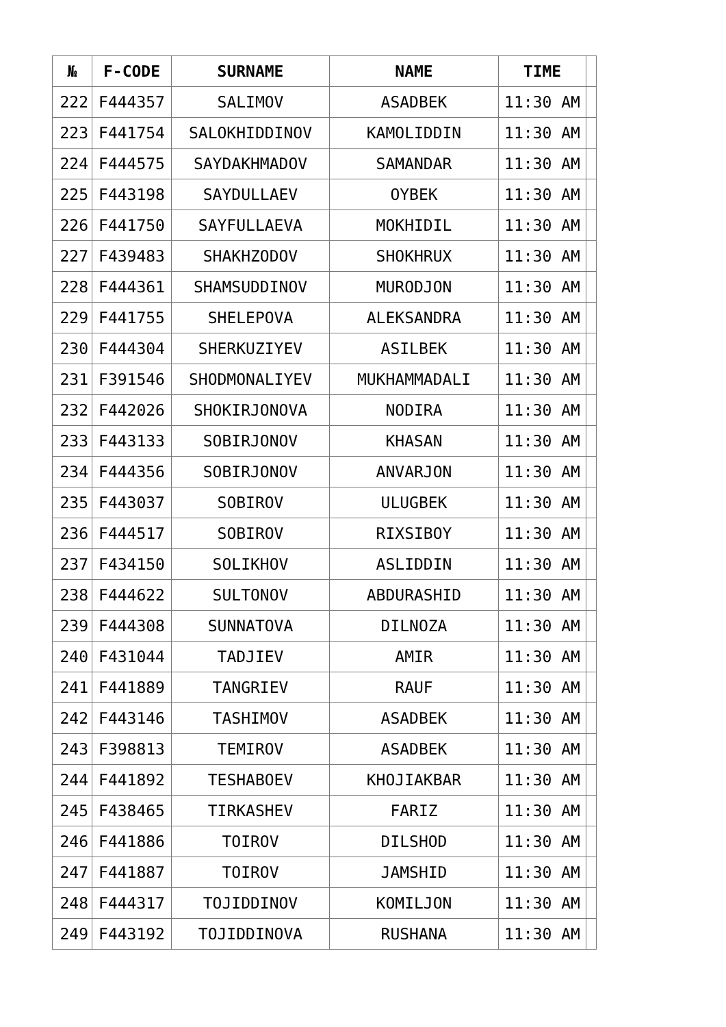| № | F-CODE | SURNAME | NAME | TIME | |
| --- | --- | --- | --- | --- | --- |
| 222 | F444357 | SALIMOV | ASADBEK | 11:30 AM | |
| 223 | F441754 | SALOKHIDDINOV | KAMOLIDDIN | 11:30 AM | |
| 224 | F444575 | SAYDAKHMADOV | SAMANDAR | 11:30 AM | |
| 225 | F443198 | SAYDULLAEV | OYBEK | 11:30 AM | |
| 226 | F441750 | SAYFULLAEVA | MOKHIDIL | 11:30 AM | |
| 227 | F439483 | SHAKHZODOV | SHOKHRUX | 11:30 AM | |
| 228 | F444361 | SHAMSUDDINOV | MURODJON | 11:30 AM | |
| 229 | F441755 | SHELEPOVA | ALEKSANDRA | 11:30 AM | |
| 230 | F444304 | SHERKUZIYEV | ASILBEK | 11:30 AM | |
| 231 | F391546 | SHODMONALIYEV | MUKHAMMADALI | 11:30 AM | |
| 232 | F442026 | SHOKIRJONOVA | NODIRA | 11:30 AM | |
| 233 | F443133 | SOBIRJONOV | KHASAN | 11:30 AM | |
| 234 | F444356 | SOBIRJONOV | ANVARJON | 11:30 AM | |
| 235 | F443037 | SOBIROV | ULUGBEK | 11:30 AM | |
| 236 | F444517 | SOBIROV | RIXSIBOY | 11:30 AM | |
| 237 | F434150 | SOLIKHOV | ASLIDDIN | 11:30 AM | |
| 238 | F444622 | SULTONOV | ABDURASHID | 11:30 AM | |
| 239 | F444308 | SUNNATOVA | DILNOZA | 11:30 AM | |
| 240 | F431044 | TADJIEV | AMIR | 11:30 AM | |
| 241 | F441889 | TANGRIEV | RAUF | 11:30 AM | |
| 242 | F443146 | TASHIMOV | ASADBEK | 11:30 AM | |
| 243 | F398813 | TEMIROV | ASADBEK | 11:30 AM | |
| 244 | F441892 | TESHABOEV | KHOJIAKBAR | 11:30 AM | |
| 245 | F438465 | TIRKASHEV | FARIZ | 11:30 AM | |
| 246 | F441886 | TOIROV | DILSHOD | 11:30 AM | |
| 247 | F441887 | TOIROV | JAMSHID | 11:30 AM | |
| 248 | F444317 | TOJIDDINOV | KOMILJON | 11:30 AM | |
| 249 | F443192 | TOJIDDINOVA | RUSHANA | 11:30 AM | |